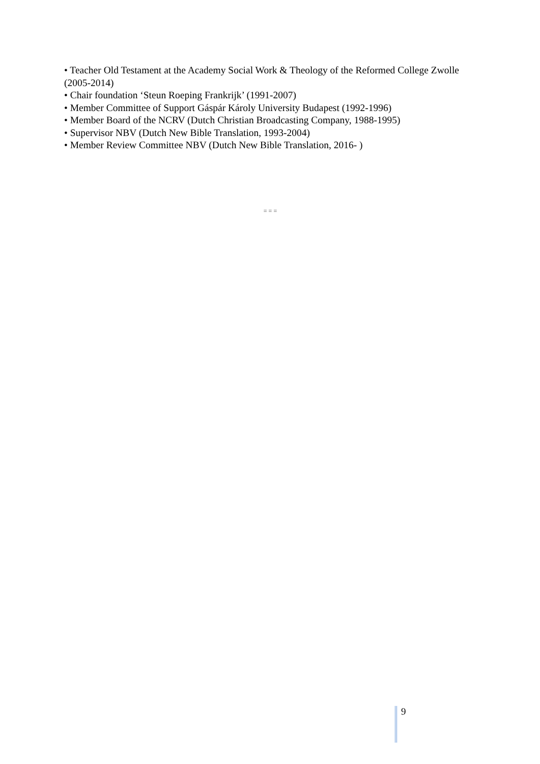• Teacher Old Testament at the Academy Social Work & Theology of the Reformed College Zwolle (2005-2014)
• Chair foundation ‘Steun Roeping Frankrijk’ (1991-2007)
• Member Committee of Support Gáspár Károly University Budapest (1992-1996)
• Member Board of the NCRV (Dutch Christian Broadcasting Company, 1988-1995)
• Supervisor NBV (Dutch New Bible Translation, 1993-2004)
• Member Review Committee NBV (Dutch New Bible Translation, 2016- )
= = =
9